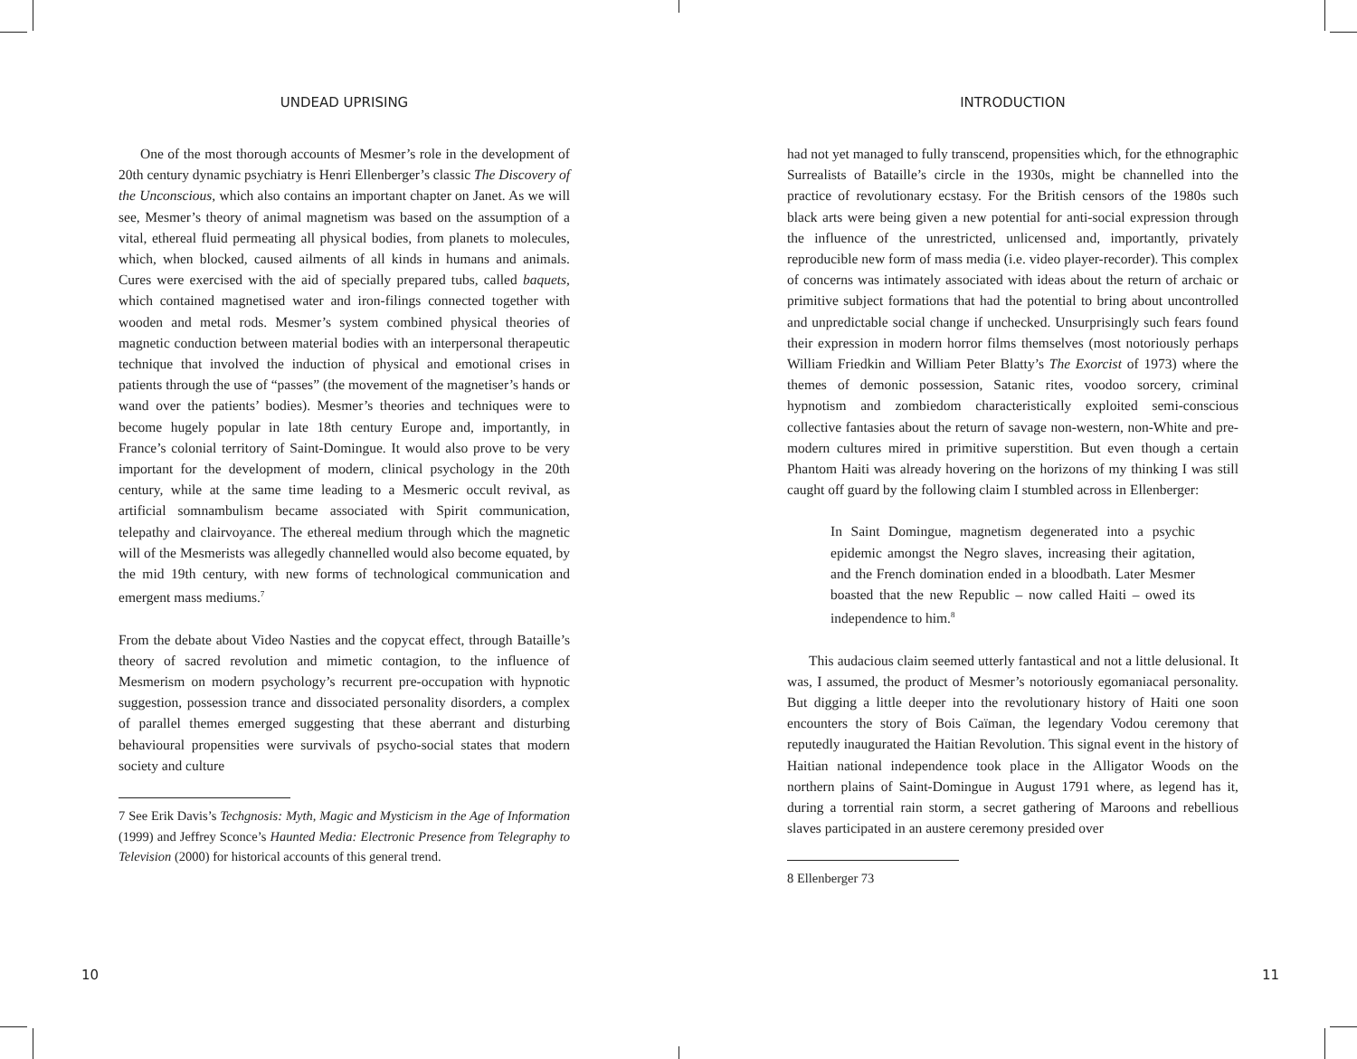UNDEAD UPRISING
One of the most thorough accounts of Mesmer’s role in the development of 20th century dynamic psychiatry is Henri Ellenberger’s classic The Discovery of the Unconscious, which also contains an important chapter on Janet. As we will see, Mesmer’s theory of animal magnetism was based on the assumption of a vital, ethereal fluid permeating all physical bodies, from planets to molecules, which, when blocked, caused ailments of all kinds in humans and animals. Cures were exercised with the aid of specially prepared tubs, called baquets, which contained magnetised water and iron-filings connected together with wooden and metal rods. Mesmer’s system combined physical theories of magnetic conduction between material bodies with an interpersonal therapeutic technique that involved the induction of physical and emotional crises in patients through the use of “passes” (the movement of the magnetiser’s hands or wand over the patients’ bodies). Mesmer’s theories and techniques were to become hugely popular in late 18th century Europe and, importantly, in France’s colonial territory of Saint-Domingue. It would also prove to be very important for the development of modern, clinical psychology in the 20th century, while at the same time leading to a Mesmeric occult revival, as artificial somnambulism became associated with Spirit communication, telepathy and clairvoyance. The ethereal medium through which the magnetic will of the Mesmerists was allegedly channelled would also become equated, by the mid 19th century, with new forms of technological communication and emergent mass mediums.<sup>7</sup>
From the debate about Video Nasties and the copycat effect, through Bataille’s theory of sacred revolution and mimetic contagion, to the influence of Mesmerism on modern psychology’s recurrent pre-occupation with hypnotic suggestion, possession trance and dissociated personality disorders, a complex of parallel themes emerged suggesting that these aberrant and disturbing behavioural propensities were survivals of psycho-social states that modern society and culture
7 See Erik Davis’s Techgnosis: Myth, Magic and Mysticism in the Age of Information (1999) and Jeffrey Sconce’s Haunted Media: Electronic Presence from Telegraphy to Television (2000) for historical accounts of this general trend.
10
INTRODUCTION
had not yet managed to fully transcend, propensities which, for the ethnographic Surrealists of Bataille’s circle in the 1930s, might be channelled into the practice of revolutionary ecstasy. For the British censors of the 1980s such black arts were being given a new potential for anti-social expression through the influence of the unrestricted, unlicensed and, importantly, privately reproducible new form of mass media (i.e. video player-recorder). This complex of concerns was intimately associated with ideas about the return of archaic or primitive subject formations that had the potential to bring about uncontrolled and unpredictable social change if unchecked. Unsurprisingly such fears found their expression in modern horror films themselves (most notoriously perhaps William Friedkin and William Peter Blatty’s The Exorcist of 1973) where the themes of demonic possession, Satanic rites, voodoo sorcery, criminal hypnotism and zombiedom characteristically exploited semi-conscious collective fantasies about the return of savage non-western, non-White and pre-modern cultures mired in primitive superstition. But even though a certain Phantom Haiti was already hovering on the horizons of my thinking I was still caught off guard by the following claim I stumbled across in Ellenberger:
In Saint Domingue, magnetism degenerated into a psychic epidemic amongst the Negro slaves, increasing their agitation, and the French domination ended in a bloodbath. Later Mesmer boasted that the new Republic – now called Haiti – owed its independence to him.<sup>8</sup>
This audacious claim seemed utterly fantastical and not a little delusional. It was, I assumed, the product of Mesmer’s notoriously egomaniacal personality. But digging a little deeper into the revolutionary history of Haiti one soon encounters the story of Bois Caïman, the legendary Vodou ceremony that reputedly inaugurated the Haitian Revolution. This signal event in the history of Haitian national independence took place in the Alligator Woods on the northern plains of Saint-Domingue in August 1791 where, as legend has it, during a torrential rain storm, a secret gathering of Maroons and rebellious slaves participated in an austere ceremony presided over
8 Ellenberger 73
11